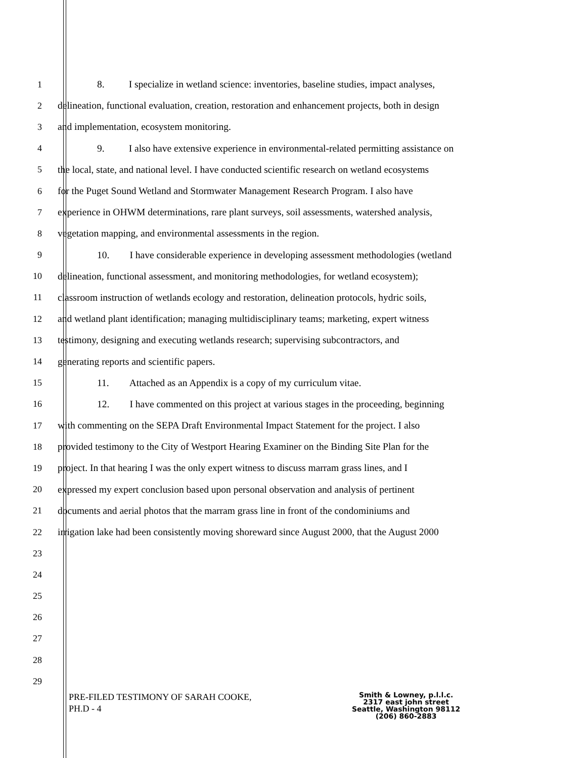1 8. I specialize in wetland science: inventories, baseline studies, impact analyses,
2 delineation, functional evaluation, creation, restoration and enhancement projects, both in design
3 and implementation, ecosystem monitoring.
4 9. I also have extensive experience in environmental-related permitting assistance on
5 the local, state, and national level. I have conducted scientific research on wetland ecosystems
6 for the Puget Sound Wetland and Stormwater Management Research Program. I also have
7 experience in OHWM determinations, rare plant surveys, soil assessments, watershed analysis,
8 vegetation mapping, and environmental assessments in the region.
9 10. I have considerable experience in developing assessment methodologies (wetland
10 delineation, functional assessment, and monitoring methodologies, for wetland ecosystem);
11 classroom instruction of wetlands ecology and restoration, delineation protocols, hydric soils,
12 and wetland plant identification; managing multidisciplinary teams; marketing, expert witness
13 testimony, designing and executing wetlands research; supervising subcontractors, and
14 generating reports and scientific papers.
15 11. Attached as an Appendix is a copy of my curriculum vitae.
16 12. I have commented on this project at various stages in the proceeding, beginning
17 with commenting on the SEPA Draft Environmental Impact Statement for the project. I also
18 provided testimony to the City of Westport Hearing Examiner on the Binding Site Plan for the
19 project. In that hearing I was the only expert witness to discuss marram grass lines, and I
20 expressed my expert conclusion based upon personal observation and analysis of pertinent
21 documents and aerial photos that the marram grass line in front of the condominiums and
22 irrigation lake had been consistently moving shoreward since August 2000, that the August 2000
23
24
25
26
27
28
29
PRE-FILED TESTIMONY OF SARAH COOKE,
PH.D - 4
Smith & Lowney, p.l.l.c.
2317 east john street
Seattle, Washington 98112
(206) 860-2883